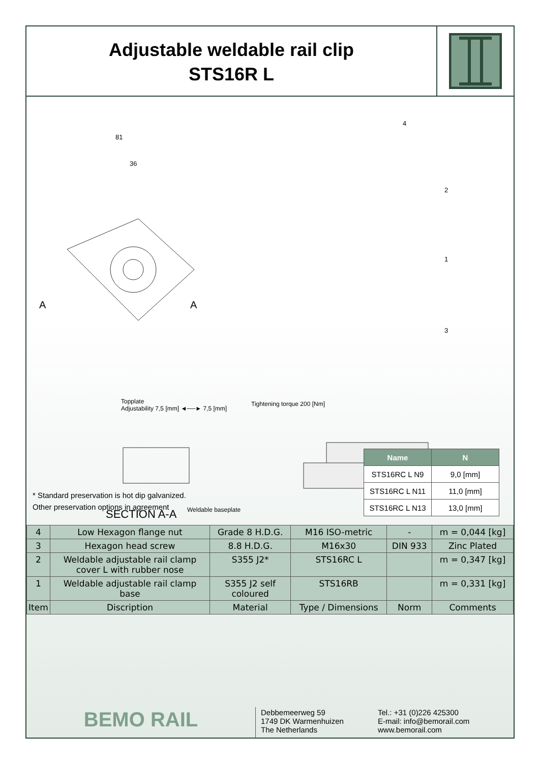Adjustable weldable rail clip
STS16R L
81
36
A A
4
2
1
3
Topplate
Adjustability 7,5 [mm] ◄──► 7,5 [mm]
Tightening torque 200 [Nm]
Weldable baseplate SECTION A-A
| Name | N |
| --- | --- |
| STS16RC L N9 | 9,0 [mm] |
| STS16RC L N11 | 11,0 [mm] |
| STS16RC L N13 | 13,0 [mm] |
* Standard preservation is hot dip galvanized.
Other preservation options in agreement
| 4 | Low Hexagon flange nut | Grade 8 H.D.G. | M16 ISO-metric | - | m = 0,044 [kg] |
| 3 | Hexagon head screw | 8.8 H.D.G. | M16x30 | DIN 933 | Zinc Plated |
| 2 | Weldable adjustable rail clamp cover L with rubber nose | S355 J2* | STS16RC L | | m = 0,347 [kg] |
| 1 | Weldable adjustable rail clamp base | S355 J2 self coloured | STS16RB | | m = 0,331 [kg] |
| Item | Discription | Material | Type / Dimensions | Norm | Comments |
BEMO RAIL
Debbemeerweg 59
1749 DK Warmenhuizen
The Netherlands
Tel.: +31 (0)226 425300
E-mail: info@bemorail.com
www.bemorail.com